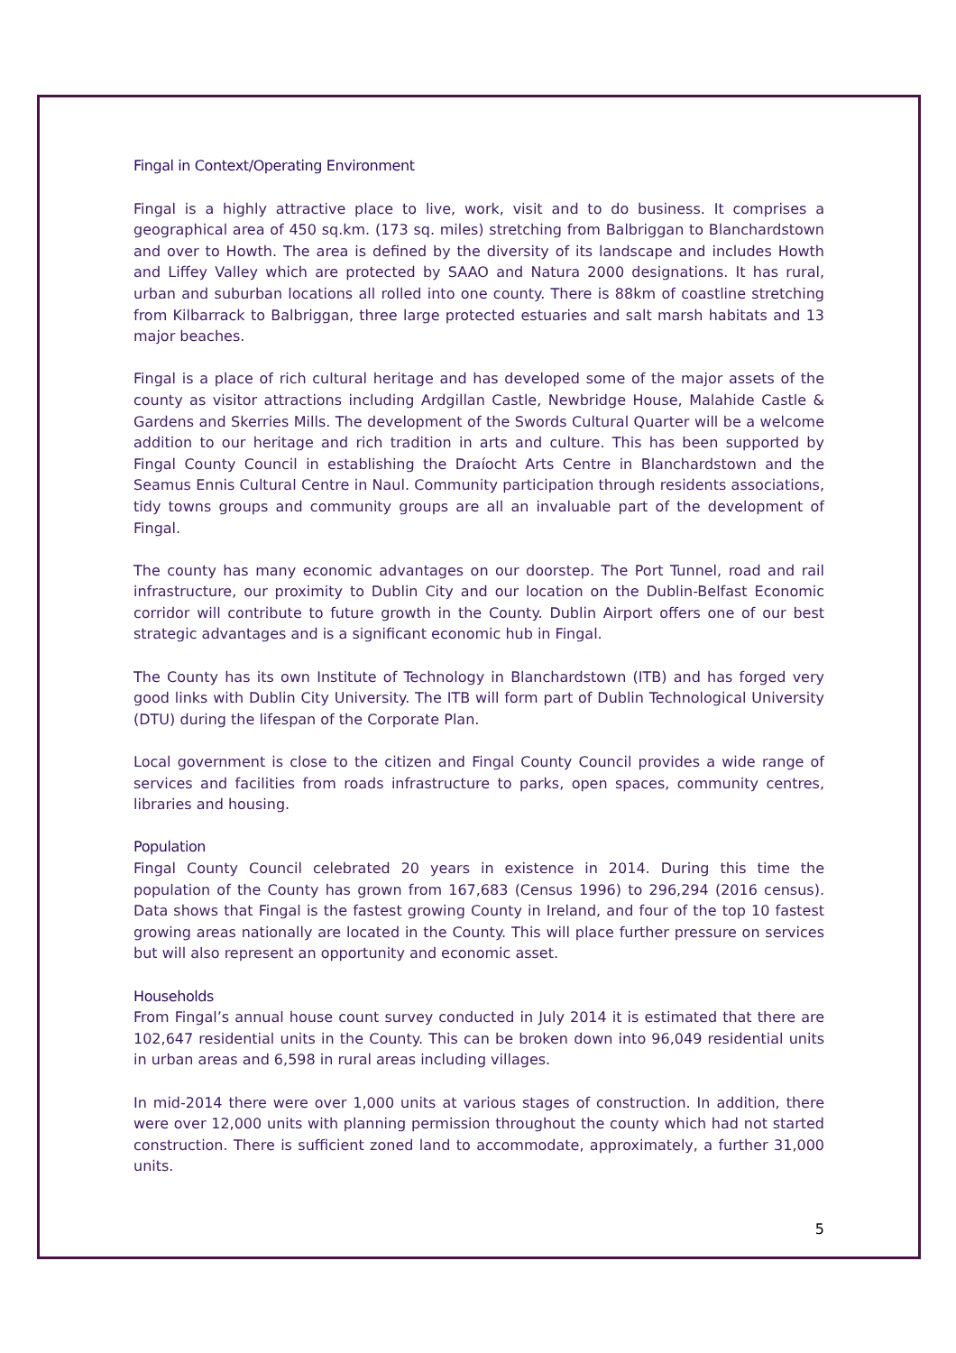Fingal in Context/Operating Environment
Fingal is a highly attractive place to live, work, visit and to do business. It comprises a geographical area of 450 sq.km. (173 sq. miles) stretching from Balbriggan to Blanchardstown and over to Howth. The area is defined by the diversity of its landscape and includes Howth and Liffey Valley which are protected by SAAO and Natura 2000 designations. It has rural, urban and suburban locations all rolled into one county. There is 88km of coastline stretching from Kilbarrack to Balbriggan, three large protected estuaries and salt marsh habitats and 13 major beaches.
Fingal is a place of rich cultural heritage and has developed some of the major assets of the county as visitor attractions including Ardgillan Castle, Newbridge House, Malahide Castle & Gardens and Skerries Mills. The development of the Swords Cultural Quarter will be a welcome addition to our heritage and rich tradition in arts and culture. This has been supported by Fingal County Council in establishing the Draíocht Arts Centre in Blanchardstown and the Seamus Ennis Cultural Centre in Naul. Community participation through residents associations, tidy towns groups and community groups are all an invaluable part of the development of Fingal.
The county has many economic advantages on our doorstep. The Port Tunnel, road and rail infrastructure, our proximity to Dublin City and our location on the Dublin-Belfast Economic corridor will contribute to future growth in the County. Dublin Airport offers one of our best strategic advantages and is a significant economic hub in Fingal.
The County has its own Institute of Technology in Blanchardstown (ITB) and has forged very good links with Dublin City University. The ITB will form part of Dublin Technological University (DTU) during the lifespan of the Corporate Plan.
Local government is close to the citizen and Fingal County Council provides a wide range of services and facilities from roads infrastructure to parks, open spaces, community centres, libraries and housing.
Population
Fingal County Council celebrated 20 years in existence in 2014. During this time the population of the County has grown from 167,683 (Census 1996) to 296,294 (2016 census). Data shows that Fingal is the fastest growing County in Ireland, and four of the top 10 fastest growing areas nationally are located in the County. This will place further pressure on services but will also represent an opportunity and economic asset.
Households
From Fingal’s annual house count survey conducted in July 2014 it is estimated that there are 102,647 residential units in the County. This can be broken down into 96,049 residential units in urban areas and 6,598 in rural areas including villages.
In mid-2014 there were over 1,000 units at various stages of construction. In addition, there were over 12,000 units with planning permission throughout the county which had not started construction. There is sufficient zoned land to accommodate, approximately, a further 31,000 units.
5